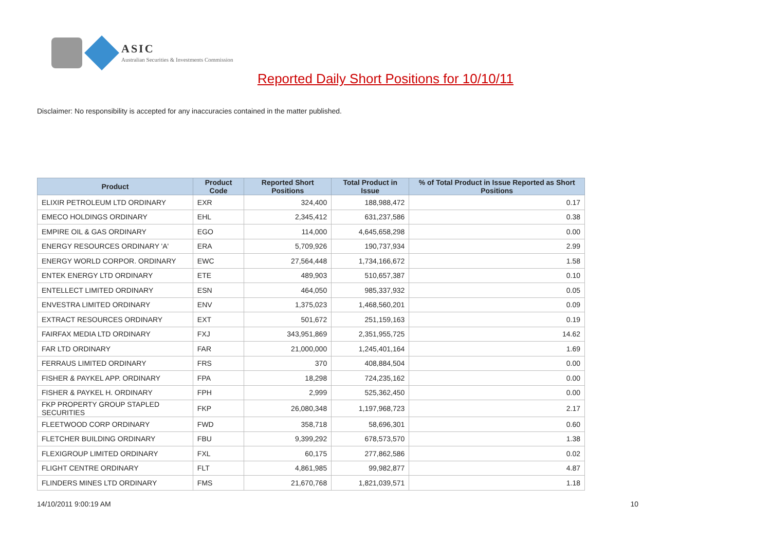ASIC
Australian Securities & Investments Commission
Reported Daily Short Positions for 10/10/11
Disclaimer: No responsibility is accepted for any inaccuracies contained in the matter published.
| Product | Product Code | Reported Short Positions | Total Product in Issue | % of Total Product in Issue Reported as Short Positions |
| --- | --- | --- | --- | --- |
| ELIXIR PETROLEUM LTD ORDINARY | EXR | 324,400 | 188,988,472 | 0.17 |
| EMECO HOLDINGS ORDINARY | EHL | 2,345,412 | 631,237,586 | 0.38 |
| EMPIRE OIL & GAS ORDINARY | EGO | 114,000 | 4,645,658,298 | 0.00 |
| ENERGY RESOURCES ORDINARY 'A' | ERA | 5,709,926 | 190,737,934 | 2.99 |
| ENERGY WORLD CORPOR. ORDINARY | EWC | 27,564,448 | 1,734,166,672 | 1.58 |
| ENTEK ENERGY LTD ORDINARY | ETE | 489,903 | 510,657,387 | 0.10 |
| ENTELLECT LIMITED ORDINARY | ESN | 464,050 | 985,337,932 | 0.05 |
| ENVESTRA LIMITED ORDINARY | ENV | 1,375,023 | 1,468,560,201 | 0.09 |
| EXTRACT RESOURCES ORDINARY | EXT | 501,672 | 251,159,163 | 0.19 |
| FAIRFAX MEDIA LTD ORDINARY | FXJ | 343,951,869 | 2,351,955,725 | 14.62 |
| FAR LTD ORDINARY | FAR | 21,000,000 | 1,245,401,164 | 1.69 |
| FERRAUS LIMITED ORDINARY | FRS | 370 | 408,884,504 | 0.00 |
| FISHER & PAYKEL APP. ORDINARY | FPA | 18,298 | 724,235,162 | 0.00 |
| FISHER & PAYKEL H. ORDINARY | FPH | 2,999 | 525,362,450 | 0.00 |
| FKP PROPERTY GROUP STAPLED SECURITIES | FKP | 26,080,348 | 1,197,968,723 | 2.17 |
| FLEETWOOD CORP ORDINARY | FWD | 358,718 | 58,696,301 | 0.60 |
| FLETCHER BUILDING ORDINARY | FBU | 9,399,292 | 678,573,570 | 1.38 |
| FLEXIGROUP LIMITED ORDINARY | FXL | 60,175 | 277,862,586 | 0.02 |
| FLIGHT CENTRE ORDINARY | FLT | 4,861,985 | 99,982,877 | 4.87 |
| FLINDERS MINES LTD ORDINARY | FMS | 21,670,768 | 1,821,039,571 | 1.18 |
14/10/2011 9:00:19 AM 10